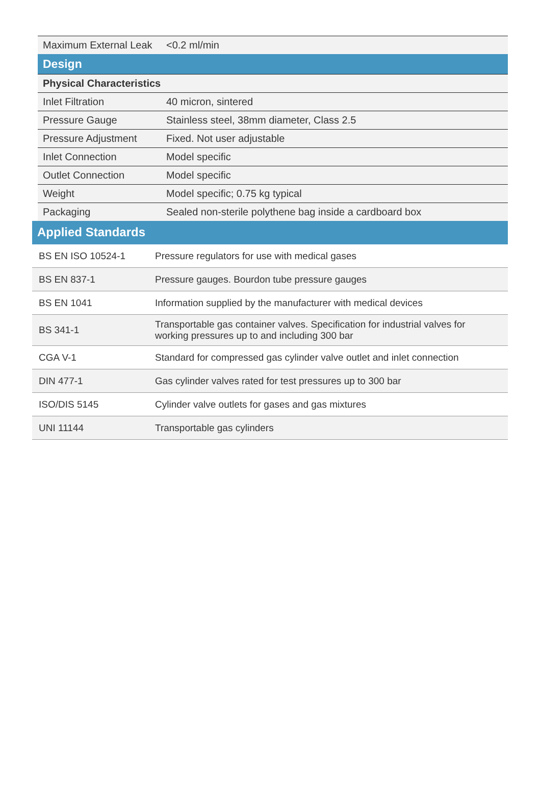| Maximum External Leak | <0.2 ml/min |
| Design | |
| Physical Characteristics | |
| Inlet Filtration | 40 micron, sintered |
| Pressure Gauge | Stainless steel, 38mm diameter, Class 2.5 |
| Pressure Adjustment | Fixed. Not user adjustable |
| Inlet Connection | Model specific |
| Outlet Connection | Model specific |
| Weight | Model specific; 0.75 kg typical |
| Packaging | Sealed non-sterile polythene bag inside a cardboard box |
Applied Standards
| BS EN ISO 10524-1 | Pressure regulators for use with medical gases |
| BS EN 837-1 | Pressure gauges. Bourdon tube pressure gauges |
| BS EN 1041 | Information supplied by the manufacturer with medical devices |
| BS 341-1 | Transportable gas container valves. Specification for industrial valves for working pressures up to and including 300 bar |
| CGA V-1 | Standard for compressed gas cylinder valve outlet and inlet connection |
| DIN 477-1 | Gas cylinder valves rated for test pressures up to 300 bar |
| ISO/DIS 5145 | Cylinder valve outlets for gases and gas mixtures |
| UNI 11144 | Transportable gas cylinders |